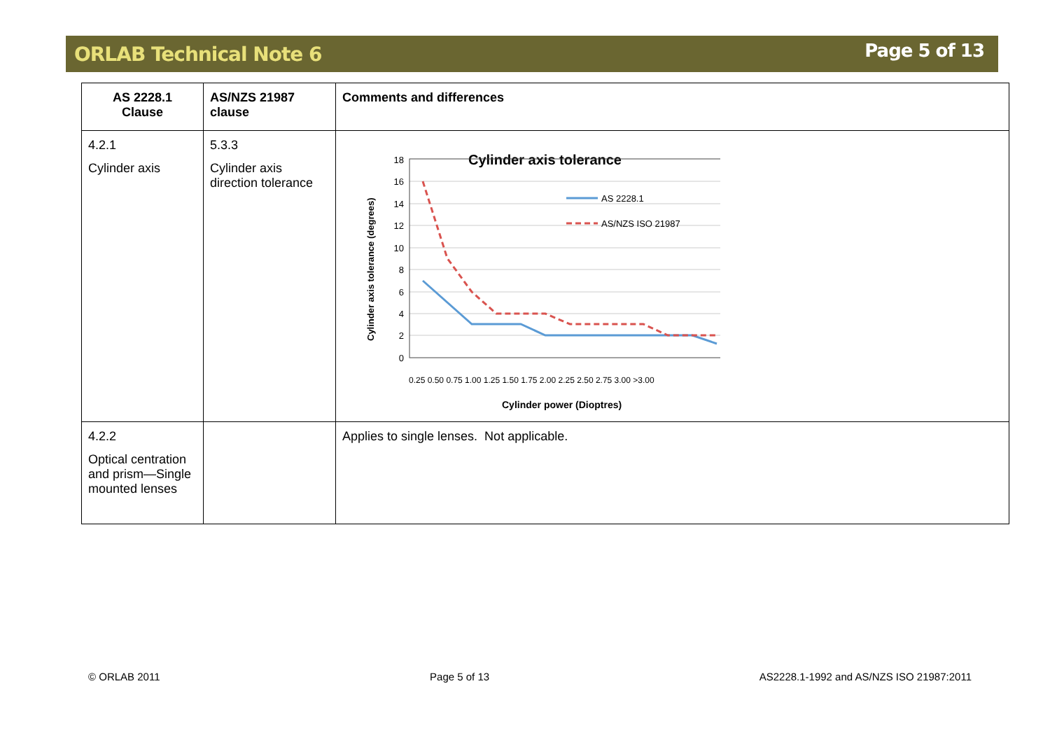ORLAB Technical Note 6 Page 5 of 13
| AS 2228.1 Clause | AS/NZS 21987 clause | Comments and differences |
| --- | --- | --- |
| 4.2.1 Cylinder axis | 5.3.3 Cylinder axis direction tolerance | Cylinder axis tolerance 18 16 14 12 10 8 6 4 2 0 AS 2228.1 AS/NZS ISO 21987 0.25 0.50 0.75 1.00 1.25 1.50 1.75 2.00 2.25 2.50 2.75 3.00 >3.00 Cylinder power (Dioptres) Cylinder axis tolerance (degrees) |
| 4.2.2 Optical centration and prism—Single mounted lenses | | Applies to single lenses. Not applicable. |
© ORLAB 2011 Page 5 of 13 AS2228.1-1992 and AS/NZS ISO 21987:2011